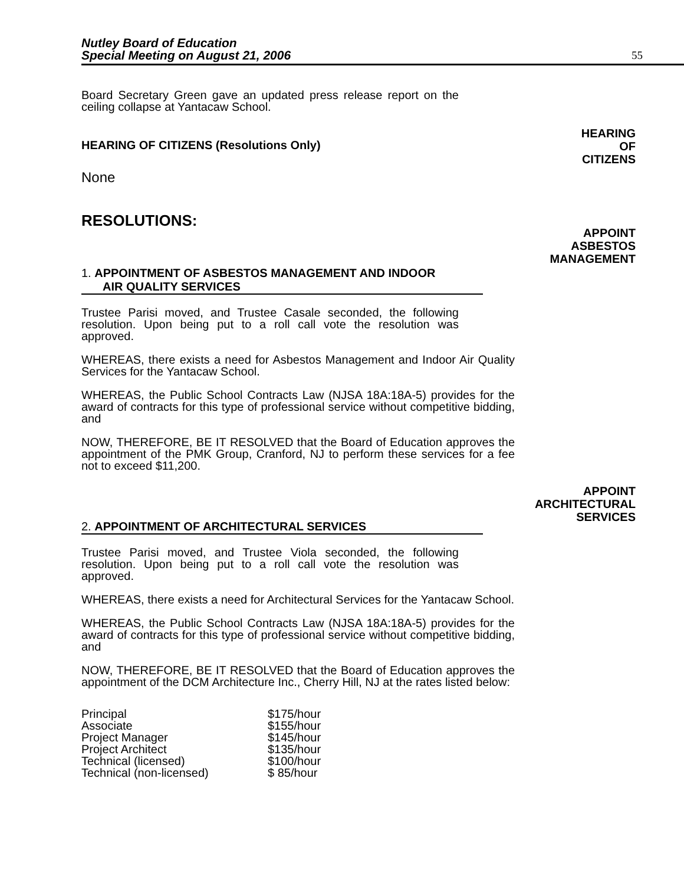Nutley Board of Education
Special Meeting on August 21, 2006
55
Board Secretary Green gave an updated press release report on the ceiling collapse at Yantacaw School.
HEARING
OF
CITIZENS
HEARING OF CITIZENS (Resolutions Only)
None
RESOLUTIONS:
APPOINT
ASBESTOS
MANAGEMENT
1. APPOINTMENT OF ASBESTOS MANAGEMENT AND INDOOR
AIR QUALITY SERVICES
Trustee Parisi moved, and Trustee Casale seconded, the following resolution. Upon being put to a roll call vote the resolution was approved.
WHEREAS, there exists a need for Asbestos Management and Indoor Air Quality Services for the Yantacaw School.
WHEREAS, the Public School Contracts Law (NJSA 18A:18A-5) provides for the award of contracts for this type of professional service without competitive bidding, and
NOW, THEREFORE, BE IT RESOLVED that the Board of Education approves the appointment of the PMK Group, Cranford, NJ to perform these services for a fee not to exceed $11,200.
APPOINT
ARCHITECTURAL
SERVICES
2. APPOINTMENT OF ARCHITECTURAL SERVICES
Trustee Parisi moved, and Trustee Viola seconded, the following resolution. Upon being put to a roll call vote the resolution was approved.
WHEREAS, there exists a need for Architectural Services for the Yantacaw School.
WHEREAS, the Public School Contracts Law (NJSA 18A:18A-5) provides for the award of contracts for this type of professional service without competitive bidding, and
NOW, THEREFORE, BE IT RESOLVED that the Board of Education approves the appointment of the DCM Architecture Inc., Cherry Hill, NJ at the rates listed below:
| Principal | $175/hour |
| Associate | $155/hour |
| Project Manager | $145/hour |
| Project Architect | $135/hour |
| Technical (licensed) | $100/hour |
| Technical (non-licensed) | $ 85/hour |